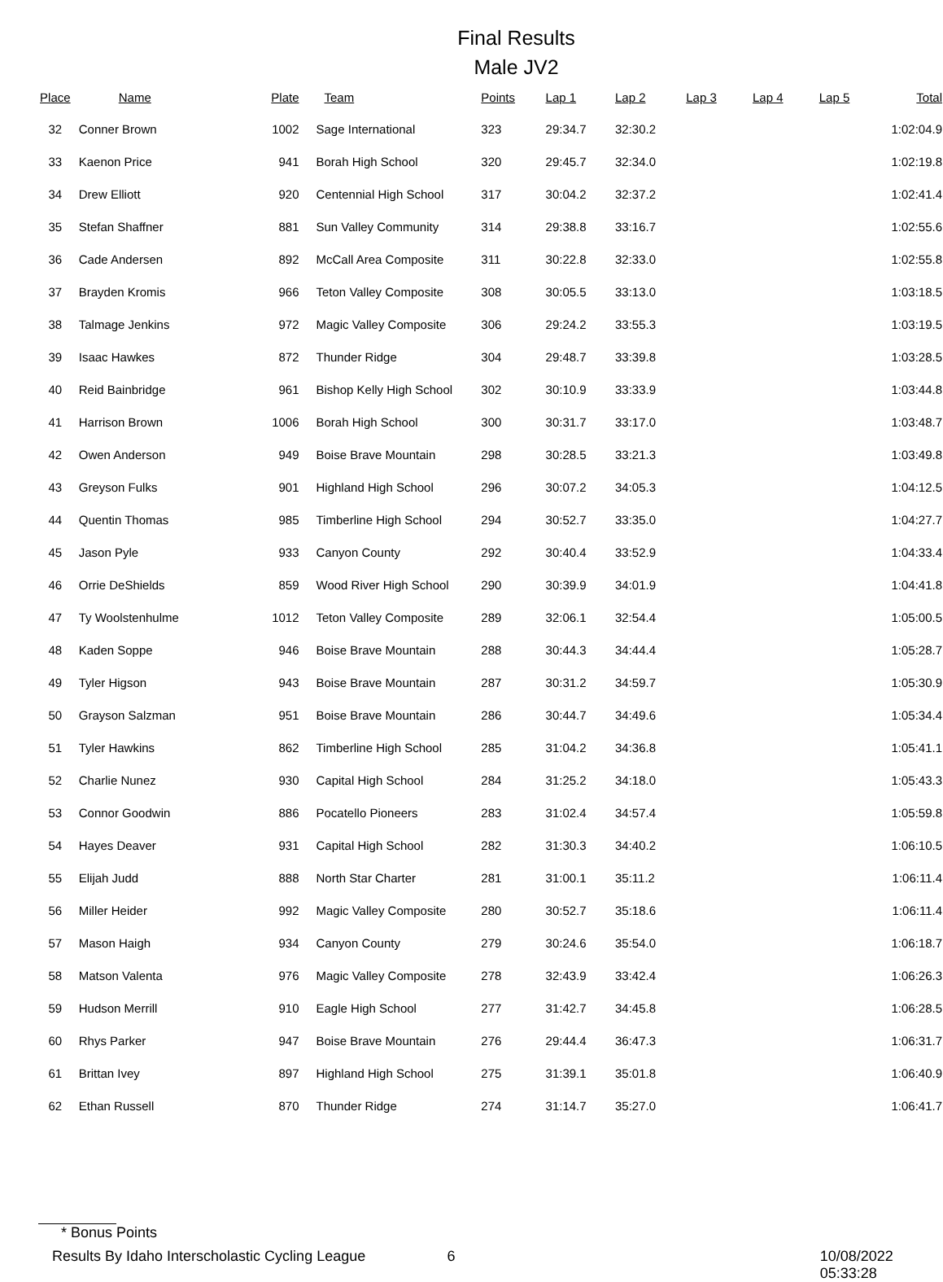Final Results
Male JV2
| Place | Name | Plate | Team | Points | Lap 1 | Lap 2 | Lap 3 | Lap 4 | Lap 5 | Total |
| --- | --- | --- | --- | --- | --- | --- | --- | --- | --- | --- |
| 32 | Conner Brown | 1002 | Sage International | 323 | 29:34.7 | 32:30.2 | | | | 1:02:04.9 |
| 33 | Kaenon Price | 941 | Borah High School | 320 | 29:45.7 | 32:34.0 | | | | 1:02:19.8 |
| 34 | Drew Elliott | 920 | Centennial High School | 317 | 30:04.2 | 32:37.2 | | | | 1:02:41.4 |
| 35 | Stefan Shaffner | 881 | Sun Valley Community | 314 | 29:38.8 | 33:16.7 | | | | 1:02:55.6 |
| 36 | Cade Andersen | 892 | McCall Area Composite | 311 | 30:22.8 | 32:33.0 | | | | 1:02:55.8 |
| 37 | Brayden Kromis | 966 | Teton Valley Composite | 308 | 30:05.5 | 33:13.0 | | | | 1:03:18.5 |
| 38 | Talmage Jenkins | 972 | Magic Valley Composite | 306 | 29:24.2 | 33:55.3 | | | | 1:03:19.5 |
| 39 | Isaac Hawkes | 872 | Thunder Ridge | 304 | 29:48.7 | 33:39.8 | | | | 1:03:28.5 |
| 40 | Reid Bainbridge | 961 | Bishop Kelly High School | 302 | 30:10.9 | 33:33.9 | | | | 1:03:44.8 |
| 41 | Harrison Brown | 1006 | Borah High School | 300 | 30:31.7 | 33:17.0 | | | | 1:03:48.7 |
| 42 | Owen Anderson | 949 | Boise Brave Mountain | 298 | 30:28.5 | 33:21.3 | | | | 1:03:49.8 |
| 43 | Greyson Fulks | 901 | Highland High School | 296 | 30:07.2 | 34:05.3 | | | | 1:04:12.5 |
| 44 | Quentin Thomas | 985 | Timberline High School | 294 | 30:52.7 | 33:35.0 | | | | 1:04:27.7 |
| 45 | Jason Pyle | 933 | Canyon County | 292 | 30:40.4 | 33:52.9 | | | | 1:04:33.4 |
| 46 | Orrie DeShields | 859 | Wood River High School | 290 | 30:39.9 | 34:01.9 | | | | 1:04:41.8 |
| 47 | Ty Woolstenhulme | 1012 | Teton Valley Composite | 289 | 32:06.1 | 32:54.4 | | | | 1:05:00.5 |
| 48 | Kaden Soppe | 946 | Boise Brave Mountain | 288 | 30:44.3 | 34:44.4 | | | | 1:05:28.7 |
| 49 | Tyler Higson | 943 | Boise Brave Mountain | 287 | 30:31.2 | 34:59.7 | | | | 1:05:30.9 |
| 50 | Grayson Salzman | 951 | Boise Brave Mountain | 286 | 30:44.7 | 34:49.6 | | | | 1:05:34.4 |
| 51 | Tyler Hawkins | 862 | Timberline High School | 285 | 31:04.2 | 34:36.8 | | | | 1:05:41.1 |
| 52 | Charlie Nunez | 930 | Capital High School | 284 | 31:25.2 | 34:18.0 | | | | 1:05:43.3 |
| 53 | Connor Goodwin | 886 | Pocatello Pioneers | 283 | 31:02.4 | 34:57.4 | | | | 1:05:59.8 |
| 54 | Hayes Deaver | 931 | Capital High School | 282 | 31:30.3 | 34:40.2 | | | | 1:06:10.5 |
| 55 | Elijah Judd | 888 | North Star Charter | 281 | 31:00.1 | 35:11.2 | | | | 1:06:11.4 |
| 56 | Miller Heider | 992 | Magic Valley Composite | 280 | 30:52.7 | 35:18.6 | | | | 1:06:11.4 |
| 57 | Mason Haigh | 934 | Canyon County | 279 | 30:24.6 | 35:54.0 | | | | 1:06:18.7 |
| 58 | Matson Valenta | 976 | Magic Valley Composite | 278 | 32:43.9 | 33:42.4 | | | | 1:06:26.3 |
| 59 | Hudson Merrill | 910 | Eagle High School | 277 | 31:42.7 | 34:45.8 | | | | 1:06:28.5 |
| 60 | Rhys Parker | 947 | Boise Brave Mountain | 276 | 29:44.4 | 36:47.3 | | | | 1:06:31.7 |
| 61 | Brittan Ivey | 897 | Highland High School | 275 | 31:39.1 | 35:01.8 | | | | 1:06:40.9 |
| 62 | Ethan Russell | 870 | Thunder Ridge | 274 | 31:14.7 | 35:27.0 | | | | 1:06:41.7 |
* Bonus Points
Results By Idaho Interscholastic Cycling League 6 10/08/2022 05:33:28